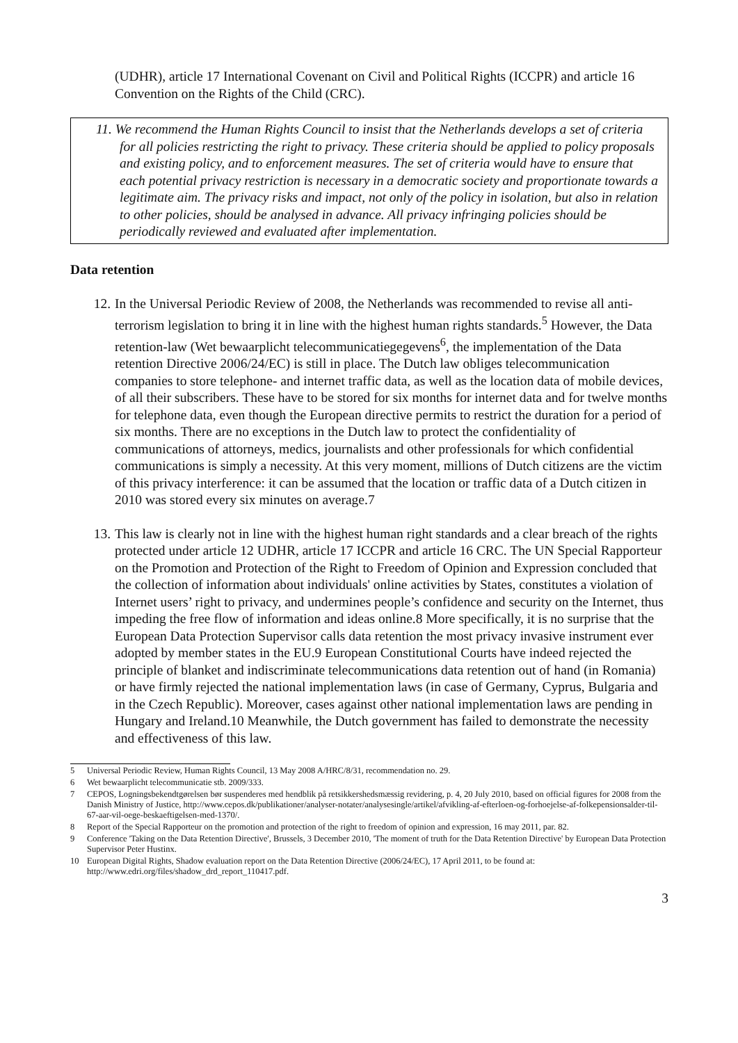(UDHR), article 17 International Covenant on Civil and Political Rights (ICCPR) and article 16 Convention on the Rights of the Child (CRC).
11. We recommend the Human Rights Council to insist that the Netherlands develops a set of criteria for all policies restricting the right to privacy. These criteria should be applied to policy proposals and existing policy, and to enforcement measures. The set of criteria would have to ensure that each potential privacy restriction is necessary in a democratic society and proportionate towards a legitimate aim. The privacy risks and impact, not only of the policy in isolation, but also in relation to other policies, should be analysed in advance. All privacy infringing policies should be periodically reviewed and evaluated after implementation.
Data retention
12. In the Universal Periodic Review of 2008, the Netherlands was recommended to revise all anti-terrorism legislation to bring it in line with the highest human rights standards.<sup>5</sup> However, the Data retention-law (Wet bewaarplicht telecommunicatiegegevens<sup>6</sup>, the implementation of the Data retention Directive 2006/24/EC) is still in place. The Dutch law obliges telecommunication companies to store telephone- and internet traffic data, as well as the location data of mobile devices, of all their subscribers. These have to be stored for six months for internet data and for twelve months for telephone data, even though the European directive permits to restrict the duration for a period of six months. There are no exceptions in the Dutch law to protect the confidentiality of communications of attorneys, medics, journalists and other professionals for which confidential communications is simply a necessity. At this very moment, millions of Dutch citizens are the victim of this privacy interference: it can be assumed that the location or traffic data of a Dutch citizen in 2010 was stored every six minutes on average.7
13. This law is clearly not in line with the highest human right standards and a clear breach of the rights protected under article 12 UDHR, article 17 ICCPR and article 16 CRC. The UN Special Rapporteur on the Promotion and Protection of the Right to Freedom of Opinion and Expression concluded that the collection of information about individuals' online activities by States, constitutes a violation of Internet users’ right to privacy, and undermines people’s confidence and security on the Internet, thus impeding the free flow of information and ideas online.8 More specifically, it is no surprise that the European Data Protection Supervisor calls data retention the most privacy invasive instrument ever adopted by member states in the EU.9 European Constitutional Courts have indeed rejected the principle of blanket and indiscriminate telecommunications data retention out of hand (in Romania) or have firmly rejected the national implementation laws (in case of Germany, Cyprus, Bulgaria and in the Czech Republic). Moreover, cases against other national implementation laws are pending in Hungary and Ireland.10 Meanwhile, the Dutch government has failed to demonstrate the necessity and effectiveness of this law.
5 Universal Periodic Review, Human Rights Council, 13 May 2008 A/HRC/8/31, recommendation no. 29.
6 Wet bewaarplicht telecommunicatie stb. 2009/333.
7 CEPOS, Logningsbekendtgørelsen bør suspenderes med hendblik på retsikkershedsmæssig revidering, p. 4, 20 July 2010, based on official figures for 2008 from the Danish Ministry of Justice, http://www.cepos.dk/publikationer/analyser-notater/analysesingle/artikel/afvikling-af-efterloen-og-forhoejelse-af-folkepensionsalder-til-67-aar-vil-oege-beskaeftigelsen-med-1370/.
8 Report of the Special Rapporteur on the promotion and protection of the right to freedom of opinion and expression, 16 may 2011, par. 82.
9 Conference 'Taking on the Data Retention Directive', Brussels, 3 December 2010, 'The moment of truth for the Data Retention Directive' by European Data Protection Supervisor Peter Hustinx.
10 European Digital Rights, Shadow evaluation report on the Data Retention Directive (2006/24/EC), 17 April 2011, to be found at: http://www.edri.org/files/shadow_drd_report_110417.pdf.
3